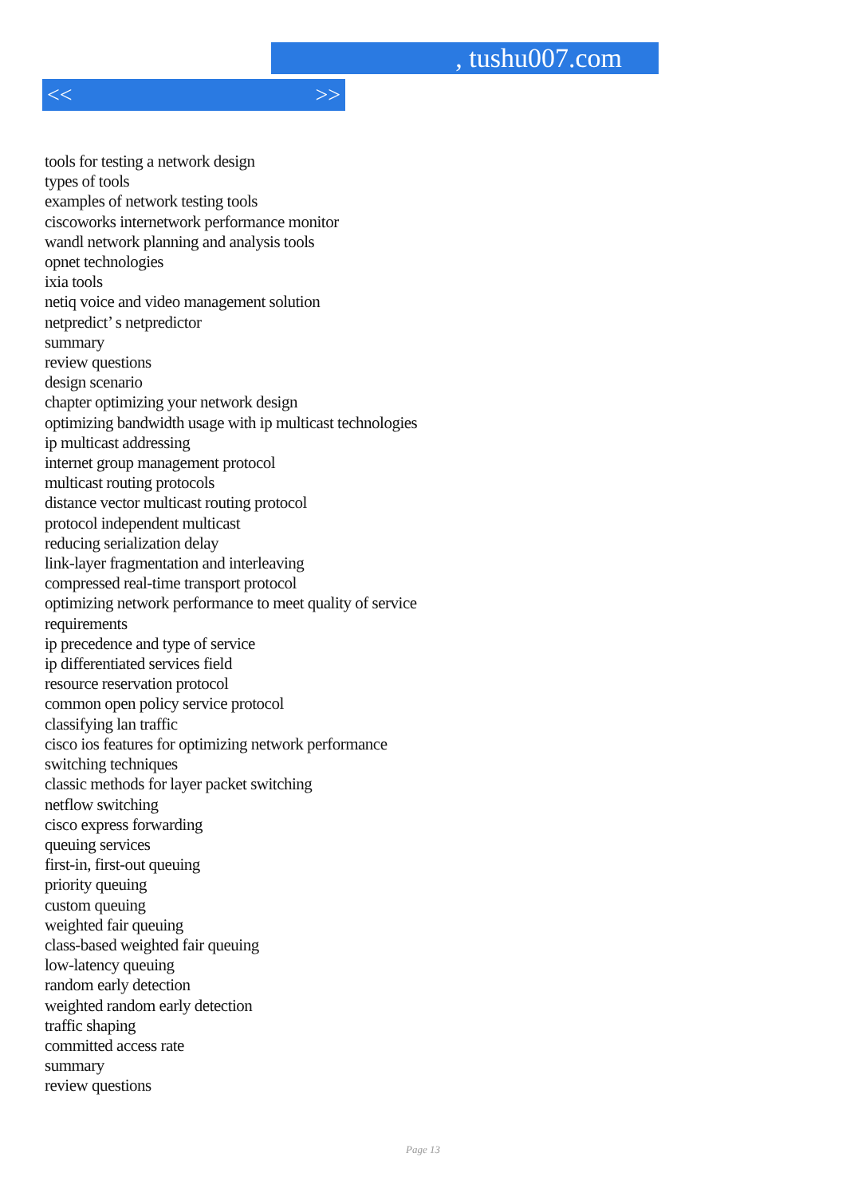, tushu007.com
<< >>
tools for testing a network design
types of tools
examples of network testing tools
ciscoworks internetwork performance monitor
wandl network planning and analysis tools
opnet technologies
ixia tools
netiq voice and video management solution
netpredict’ s netpredictor
summary
review questions
design scenario
chapter optimizing your network design
optimizing bandwidth usage with ip multicast technologies
ip multicast addressing
internet group management protocol
multicast routing protocols
distance vector multicast routing protocol
protocol independent multicast
reducing serialization delay
link-layer fragmentation and interleaving
compressed real-time transport protocol
optimizing network performance to meet quality of service
requirements
ip precedence and type of service
ip differentiated services field
resource reservation protocol
common open policy service protocol
classifying lan traffic
cisco ios features for optimizing network performance
switching techniques
classic methods for layer packet switching
netflow switching
cisco express forwarding
queuing services
first-in, first-out queuing
priority queuing
custom queuing
weighted fair queuing
class-based weighted fair queuing
low-latency queuing
random early detection
weighted random early detection
traffic shaping
committed access rate
summary
review questions
Page 13